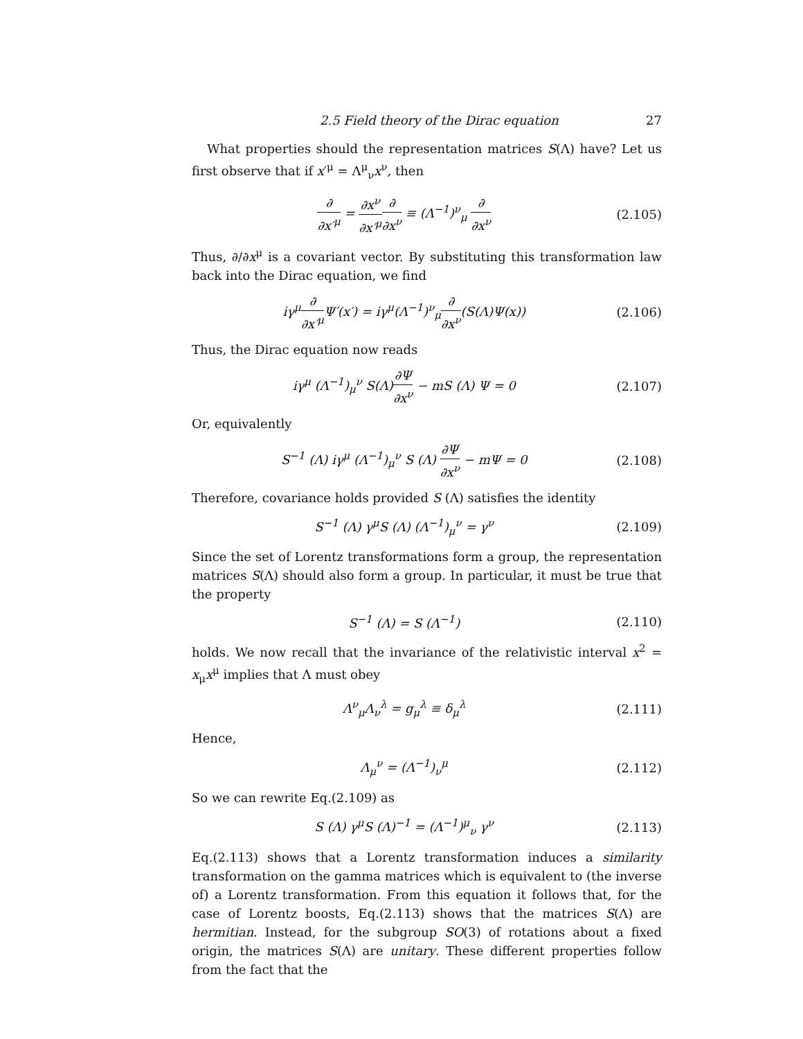2.5 Field theory of the Dirac equation 27
What properties should the representation matrices S(Λ) have? Let us first observe that if x′<sup>μ</sup> = Λ<sup>μ</sup><sub>ν</sub>x<sup>ν</sup>, then
∂ ∂x′<sup>μ</sup> = ∂x<sup>ν</sup> ∂x′<sup>μ</sup>∂ ∂x<sup>ν</sup> ≡ (Λ<sup>−1</sup>)<sup>ν</sup><sub>μ</sub> ∂ ∂x<sup>ν</sup>
(2.105)
Thus, ∂/∂x<sup>μ</sup> is a covariant vector. By substituting this transformation law back into the Dirac equation, we find
iγ<sup>μ</sup>∂ ∂x′<sup>μ</sup> Ψ′(x′) = iγ<sup>μ</sup>(Λ<sup>−1</sup>)<sup>ν</sup><sub>μ</sub>∂ ∂x<sup>ν</sup>(S(Λ)Ψ(x))
(2.106)
Thus, the Dirac equation now reads
iγ<sup>μ</sup> (Λ<sup>−1</sup>)<sub>μ</sub><sup>ν</sup> S(Λ)∂Ψ ∂x<sup>ν</sup> − mS (Λ) Ψ = 0
(2.107)
Or, equivalently
S<sup>−1</sup> (Λ) iγ<sup>μ</sup> (Λ<sup>−1</sup>)<sub>μ</sub><sup>ν</sup> S (Λ) ∂Ψ ∂x<sup>ν</sup> − mΨ = 0
(2.108)
Therefore, covariance holds provided S (Λ) satisfies the identity
S<sup>−1</sup> (Λ) γ<sup>μ</sup>S (Λ) (Λ<sup>−1</sup>)<sub>μ</sub><sup>ν</sup> = γ<sup>ν</sup> (2.109)
Since the set of Lorentz transformations form a group, the representation matrices S(Λ) should also form a group. In particular, it must be true that the property
S<sup>−1</sup> (Λ) = S (Λ<sup>−1</sup>) (2.110)
holds. We now recall that the invariance of the relativistic interval x<sup>2</sup> = x<sub>μ</sub>x<sup>μ</sup> implies that Λ must obey
Λ<sup>ν</sup><sub>μ</sub>Λ<sub>ν</sub><sup>λ</sup> = g<sub>μ</sub><sup>λ</sup> ≡ δ<sub>μ</sub><sup>λ</sup> (2.111)
Hence,
Λ<sub>μ</sub><sup>ν</sup> = (Λ<sup>−1</sup>)<sub>ν</sub><sup>μ</sup> (2.112)
So we can rewrite Eq.(2.109) as
S (Λ) γ<sup>μ</sup>S (Λ)<sup>−1</sup> = (Λ<sup>−1</sup>)<sup>μ</sup><sub>ν</sub> γ<sup>ν</sup> (2.113)
Eq.(2.113) shows that a Lorentz transformation induces a similarity transformation on the gamma matrices which is equivalent to (the inverse of) a Lorentz transformation. From this equation it follows that, for the case of Lorentz boosts, Eq.(2.113) shows that the matrices S(Λ) are hermitian. Instead, for the subgroup SO(3) of rotations about a fixed origin, the matrices S(Λ) are unitary. These different properties follow from the fact that the